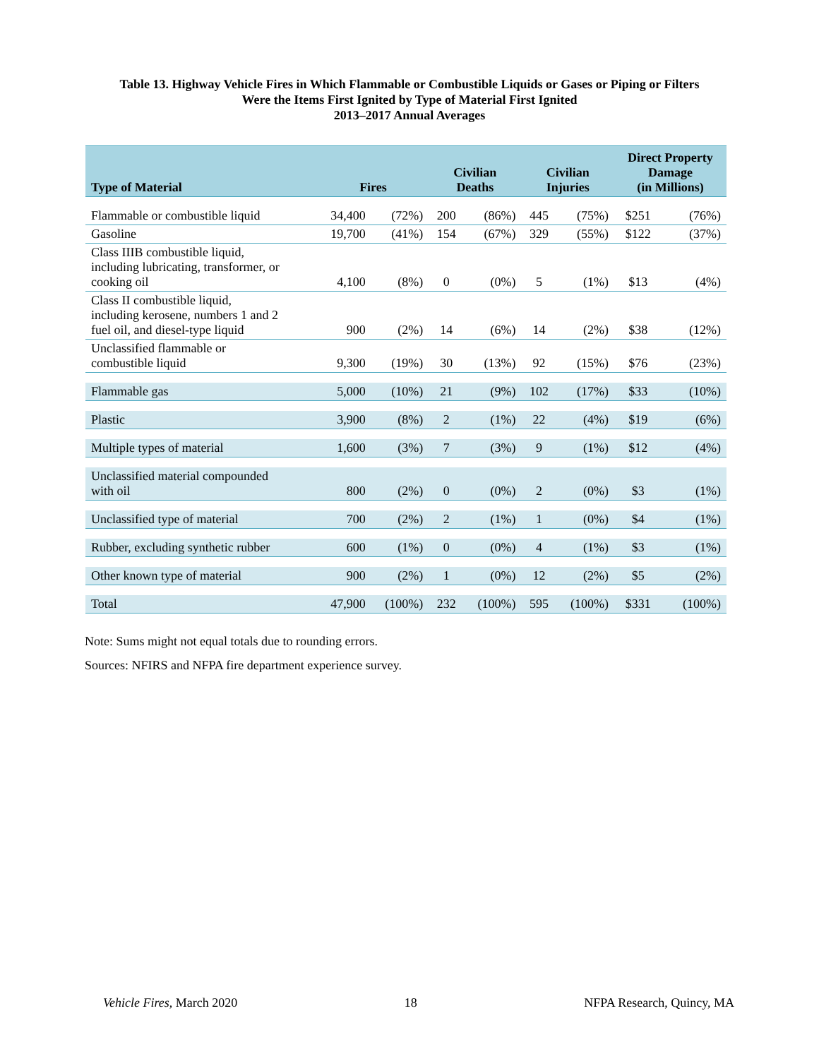Table 13. Highway Vehicle Fires in Which Flammable or Combustible Liquids or Gases or Piping or Filters
Were the Items First Ignited by Type of Material First Ignited
2013–2017 Annual Averages
| Type of Material | Fires | | Civilian Deaths | | Civilian Injuries | | Direct Property Damage (in Millions) | |
| --- | --- | --- | --- | --- | --- | --- | --- | --- |
| Flammable or combustible liquid | 34,400 | (72%) | 200 | (86%) | 445 | (75%) | $251 | (76%) |
| Gasoline | 19,700 | (41%) | 154 | (67%) | 329 | (55%) | $122 | (37%) |
| Class IIIB combustible liquid, including lubricating, transformer, or cooking oil | 4,100 | (8%) | 0 | (0%) | 5 | (1%) | $13 | (4%) |
| Class II combustible liquid, including kerosene, numbers 1 and 2 fuel oil, and diesel-type liquid | 900 | (2%) | 14 | (6%) | 14 | (2%) | $38 | (12%) |
| Unclassified flammable or combustible liquid | 9,300 | (19%) | 30 | (13%) | 92 | (15%) | $76 | (23%) |
| Flammable gas | 5,000 | (10%) | 21 | (9%) | 102 | (17%) | $33 | (10%) |
| Plastic | 3,900 | (8%) | 2 | (1%) | 22 | (4%) | $19 | (6%) |
| Multiple types of material | 1,600 | (3%) | 7 | (3%) | 9 | (1%) | $12 | (4%) |
| Unclassified material compounded with oil | 800 | (2%) | 0 | (0%) | 2 | (0%) | $3 | (1%) |
| Unclassified type of material | 700 | (2%) | 2 | (1%) | 1 | (0%) | $4 | (1%) |
| Rubber, excluding synthetic rubber | 600 | (1%) | 0 | (0%) | 4 | (1%) | $3 | (1%) |
| Other known type of material | 900 | (2%) | 1 | (0%) | 12 | (2%) | $5 | (2%) |
| Total | 47,900 | (100%) | 232 | (100%) | 595 | (100%) | $331 | (100%) |
Note: Sums might not equal totals due to rounding errors.
Sources: NFIRS and NFPA fire department experience survey.
Vehicle Fires, March 2020 18 NFPA Research, Quincy, MA